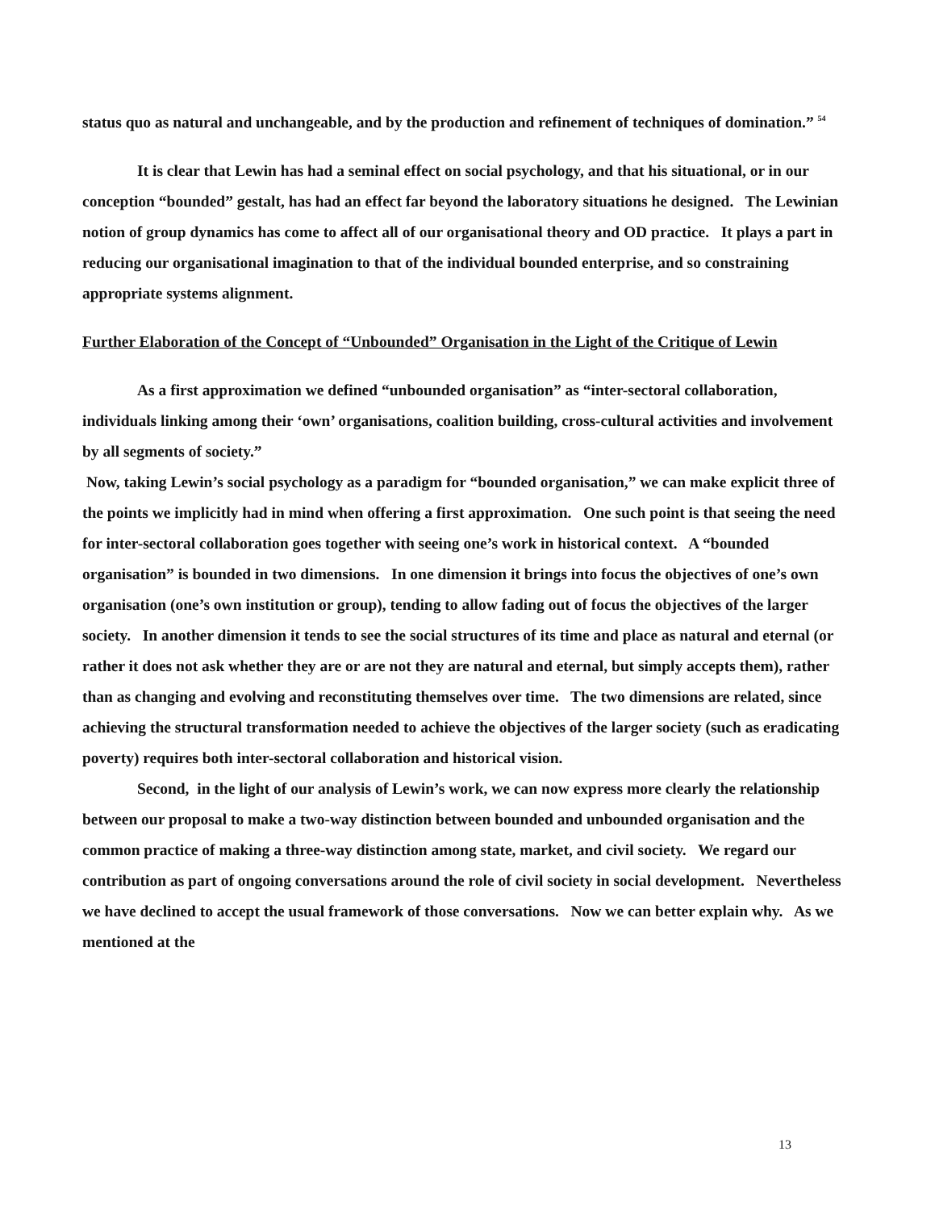status quo as natural and unchangeable, and by the production and refinement of techniques of domination.” <sup>54</sup>
It is clear that Lewin has had a seminal effect on social psychology, and that his situational, or in our conception “bounded” gestalt, has had an effect far beyond the laboratory situations he designed. The Lewinian notion of group dynamics has come to affect all of our organisational theory and OD practice. It plays a part in reducing our organisational imagination to that of the individual bounded enterprise, and so constraining appropriate systems alignment.
Further Elaboration of the Concept of “Unbounded” Organisation in the Light of the Critique of Lewin
As a first approximation we defined “unbounded organisation” as “inter-sectoral collaboration, individuals linking among their ‘own’ organisations, coalition building, cross-cultural activities and involvement by all segments of society.”
Now, taking Lewin’s social psychology as a paradigm for “bounded organisation,” we can make explicit three of the points we implicitly had in mind when offering a first approximation. One such point is that seeing the need for inter-sectoral collaboration goes together with seeing one’s work in historical context. A “bounded organisation” is bounded in two dimensions. In one dimension it brings into focus the objectives of one’s own organisation (one’s own institution or group), tending to allow fading out of focus the objectives of the larger society. In another dimension it tends to see the social structures of its time and place as natural and eternal (or rather it does not ask whether they are or are not they are natural and eternal, but simply accepts them), rather than as changing and evolving and reconstituting themselves over time. The two dimensions are related, since achieving the structural transformation needed to achieve the objectives of the larger society (such as eradicating poverty) requires both inter-sectoral collaboration and historical vision.
Second, in the light of our analysis of Lewin’s work, we can now express more clearly the relationship between our proposal to make a two-way distinction between bounded and unbounded organisation and the common practice of making a three-way distinction among state, market, and civil society. We regard our contribution as part of ongoing conversations around the role of civil society in social development. Nevertheless we have declined to accept the usual framework of those conversations. Now we can better explain why. As we mentioned at the
13